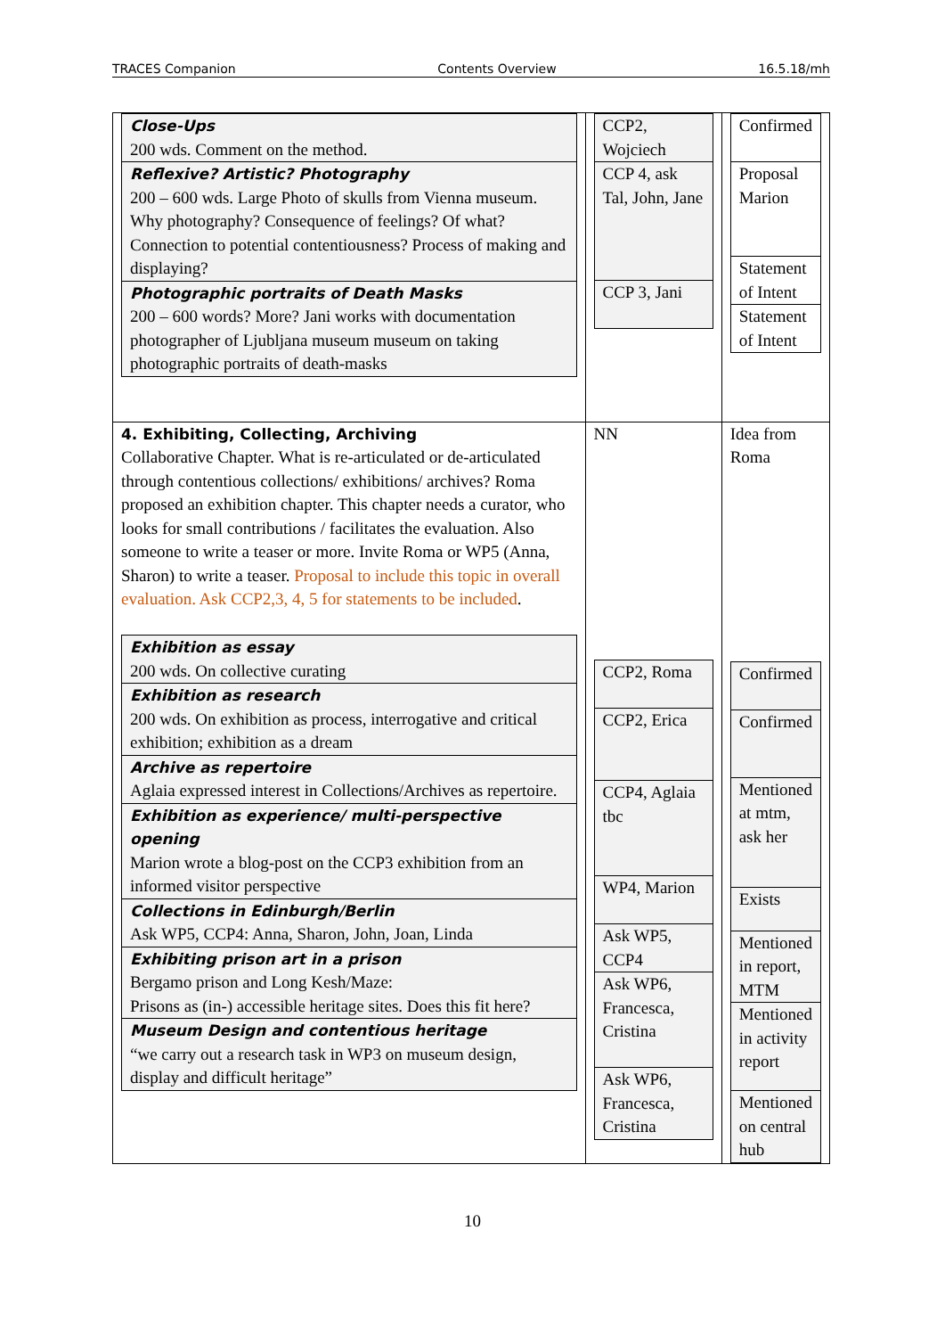TRACES Companion Contents Overview 16.5.18/mh
| / Close-Ups 200 wds. Comment on the method. / / Reflexive? Artistic? Photography 200 – 600 wds. Large Photo of skulls from Vienna museum. Why photography? Consequence of feelings? Of what? Connection to potential contentiousness? Process of making and displaying? / / Photographic portraits of Death Masks 200 – 600 words? More? Jani works with documentation photographer of Ljubljana museum museum on taking photographic portraits of death-masks / | / CCP2, Wojciech / / CCP 4, ask Tal, John, Jane / / CCP 3, Jani / | / Confirmed / / Proposal Marion / / Statement of Intent / / Statement of Intent / |
| 4. Exhibiting, Collecting, Archiving Collaborative Chapter. What is re-articulated or de-articulated through contentious collections/ exhibitions/ archives? Roma proposed an exhibition chapter. This chapter needs a curator, who looks for small contributions / facilitates the evaluation. Also someone to write a teaser or more. Invite Roma or WP5 (Anna, Sharon) to write a teaser. Proposal to include this topic in overall evaluation. Ask CCP2,3, 4, 5 for statements to be included . / Exhibition as essay 200 wds. On collective curating / / Exhibition as research 200 wds. On exhibition as process, interrogative and critical exhibition; exhibition as a dream / / Archive as repertoire Aglaia expressed interest in Collections/Archives as repertoire. / / Exhibition as experience/ multi-perspective opening Marion wrote a blog-post on the CCP3 exhibition from an informed visitor perspective / / Collections in Edinburgh/Berlin Ask WP5, CCP4: Anna, Sharon, John, Joan, Linda / / Exhibiting prison art in a prison Bergamo prison and Long Kesh/Maze: Prisons as (in-) accessible heritage sites. Does this fit here? / / Museum Design and contentious heritage “we carry out a research task in WP3 on museum design, display and difficult heritage” / | NN / CCP2, Roma / / CCP2, Erica / / CCP4, Aglaia tbc / / WP4, Marion / / Ask WP5, CCP4 / / Ask WP6, Francesca, Cristina / / Ask WP6, Francesca, Cristina / | Idea from Roma / Confirmed / / Confirmed / / Mentioned at mtm, ask her / / Exists / / Mentioned in report, MTM / / Mentioned in activity report / / Mentioned on central hub / |
10